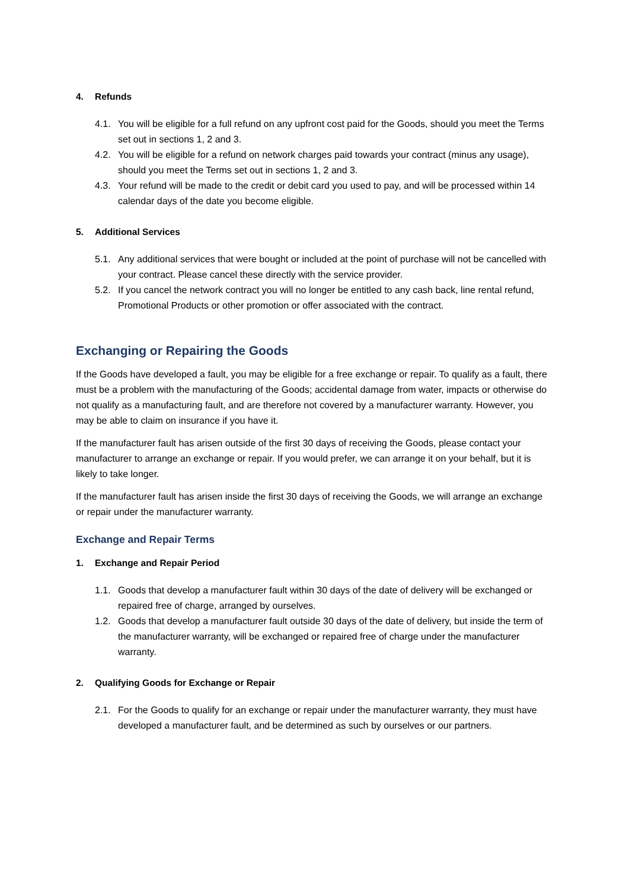4. Refunds
4.1. You will be eligible for a full refund on any upfront cost paid for the Goods, should you meet the Terms set out in sections 1, 2 and 3.
4.2. You will be eligible for a refund on network charges paid towards your contract (minus any usage), should you meet the Terms set out in sections 1, 2 and 3.
4.3. Your refund will be made to the credit or debit card you used to pay, and will be processed within 14 calendar days of the date you become eligible.
5. Additional Services
5.1. Any additional services that were bought or included at the point of purchase will not be cancelled with your contract. Please cancel these directly with the service provider.
5.2. If you cancel the network contract you will no longer be entitled to any cash back, line rental refund, Promotional Products or other promotion or offer associated with the contract.
Exchanging or Repairing the Goods
If the Goods have developed a fault, you may be eligible for a free exchange or repair. To qualify as a fault, there must be a problem with the manufacturing of the Goods; accidental damage from water, impacts or otherwise do not qualify as a manufacturing fault, and are therefore not covered by a manufacturer warranty. However, you may be able to claim on insurance if you have it.
If the manufacturer fault has arisen outside of the first 30 days of receiving the Goods, please contact your manufacturer to arrange an exchange or repair. If you would prefer, we can arrange it on your behalf, but it is likely to take longer.
If the manufacturer fault has arisen inside the first 30 days of receiving the Goods, we will arrange an exchange or repair under the manufacturer warranty.
Exchange and Repair Terms
1. Exchange and Repair Period
1.1. Goods that develop a manufacturer fault within 30 days of the date of delivery will be exchanged or repaired free of charge, arranged by ourselves.
1.2. Goods that develop a manufacturer fault outside 30 days of the date of delivery, but inside the term of the manufacturer warranty, will be exchanged or repaired free of charge under the manufacturer warranty.
2. Qualifying Goods for Exchange or Repair
2.1. For the Goods to qualify for an exchange or repair under the manufacturer warranty, they must have developed a manufacturer fault, and be determined as such by ourselves or our partners.